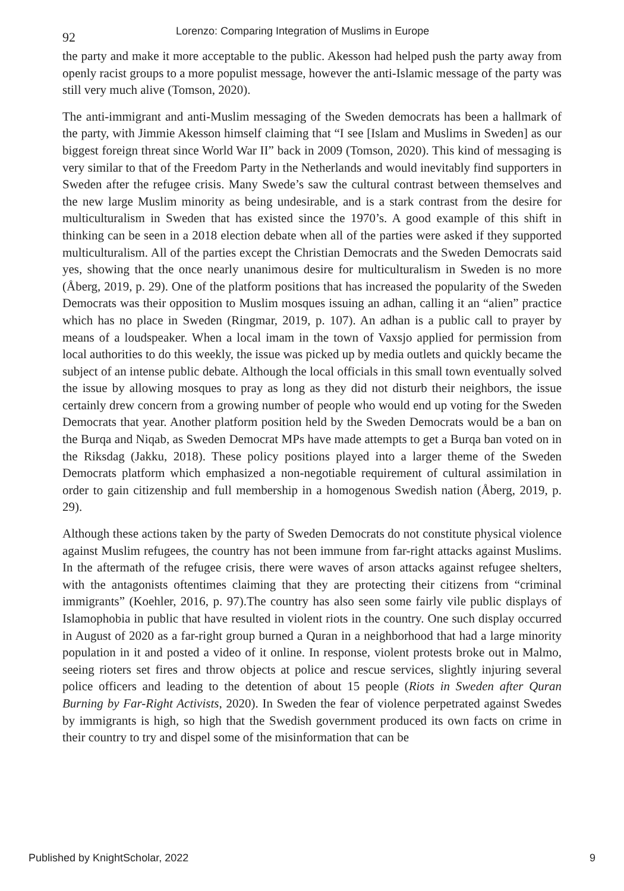92 Lorenzo: Comparing Integration of Muslims in Europe
the party and make it more acceptable to the public. Akesson had helped push the party away from openly racist groups to a more populist message, however the anti-Islamic message of the party was still very much alive (Tomson, 2020).
The anti-immigrant and anti-Muslim messaging of the Sweden democrats has been a hallmark of the party, with Jimmie Akesson himself claiming that “I see [Islam and Muslims in Sweden] as our biggest foreign threat since World War II” back in 2009 (Tomson, 2020). This kind of messaging is very similar to that of the Freedom Party in the Netherlands and would inevitably find supporters in Sweden after the refugee crisis. Many Swede’s saw the cultural contrast between themselves and the new large Muslim minority as being undesirable, and is a stark contrast from the desire for multiculturalism in Sweden that has existed since the 1970’s. A good example of this shift in thinking can be seen in a 2018 election debate when all of the parties were asked if they supported multiculturalism. All of the parties except the Christian Democrats and the Sweden Democrats said yes, showing that the once nearly unanimous desire for multiculturalism in Sweden is no more (Åberg, 2019, p. 29). One of the platform positions that has increased the popularity of the Sweden Democrats was their opposition to Muslim mosques issuing an adhan, calling it an “alien” practice which has no place in Sweden (Ringmar, 2019, p. 107). An adhan is a public call to prayer by means of a loudspeaker. When a local imam in the town of Vaxsjo applied for permission from local authorities to do this weekly, the issue was picked up by media outlets and quickly became the subject of an intense public debate. Although the local officials in this small town eventually solved the issue by allowing mosques to pray as long as they did not disturb their neighbors, the issue certainly drew concern from a growing number of people who would end up voting for the Sweden Democrats that year. Another platform position held by the Sweden Democrats would be a ban on the Burqa and Niqab, as Sweden Democrat MPs have made attempts to get a Burqa ban voted on in the Riksdag (Jakku, 2018). These policy positions played into a larger theme of the Sweden Democrats platform which emphasized a non-negotiable requirement of cultural assimilation in order to gain citizenship and full membership in a homogenous Swedish nation (Åberg, 2019, p. 29).
Although these actions taken by the party of Sweden Democrats do not constitute physical violence against Muslim refugees, the country has not been immune from far-right attacks against Muslims. In the aftermath of the refugee crisis, there were waves of arson attacks against refugee shelters, with the antagonists oftentimes claiming that they are protecting their citizens from “criminal immigrants” (Koehler, 2016, p. 97).The country has also seen some fairly vile public displays of Islamophobia in public that have resulted in violent riots in the country. One such display occurred in August of 2020 as a far-right group burned a Quran in a neighborhood that had a large minority population in it and posted a video of it online. In response, violent protests broke out in Malmo, seeing rioters set fires and throw objects at police and rescue services, slightly injuring several police officers and leading to the detention of about 15 people (Riots in Sweden after Quran Burning by Far-Right Activists, 2020). In Sweden the fear of violence perpetrated against Swedes by immigrants is high, so high that the Swedish government produced its own facts on crime in their country to try and dispel some of the misinformation that can be
Published by KnightScholar, 2022 9